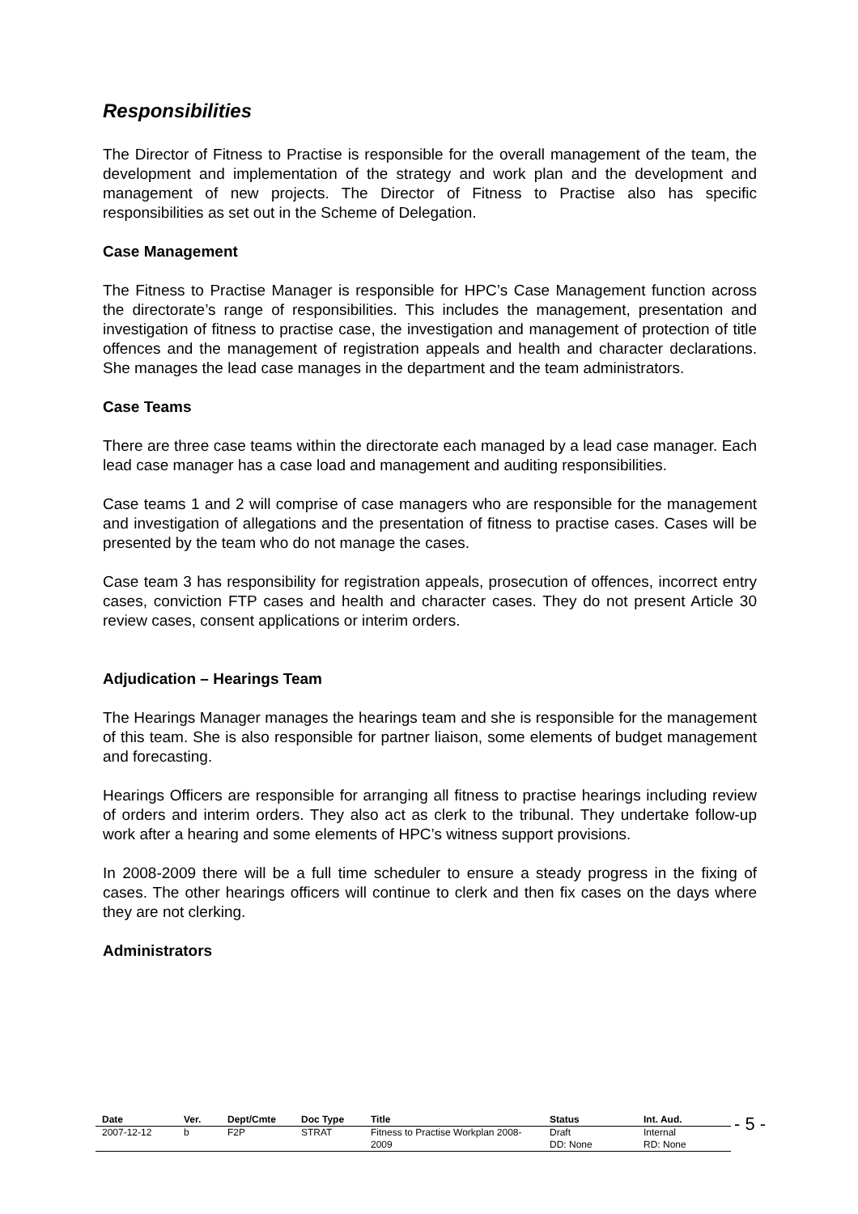Responsibilities
The Director of Fitness to Practise is responsible for the overall management of the team, the development and implementation of the strategy and work plan and the development and management of new projects. The Director of Fitness to Practise also has specific responsibilities as set out in the Scheme of Delegation.
Case Management
The Fitness to Practise Manager is responsible for HPC’s Case Management function across the directorate’s range of responsibilities. This includes the management, presentation and investigation of fitness to practise case, the investigation and management of protection of title offences and the management of registration appeals and health and character declarations. She manages the lead case manages in the department and the team administrators.
Case Teams
There are three case teams within the directorate each managed by a lead case manager. Each lead case manager has a case load and management and auditing responsibilities.
Case teams 1 and 2 will comprise of case managers who are responsible for the management and investigation of allegations and the presentation of fitness to practise cases. Cases will be presented by the team who do not manage the cases.
Case team 3 has responsibility for registration appeals, prosecution of offences, incorrect entry cases, conviction FTP cases and health and character cases. They do not present Article 30 review cases, consent applications or interim orders.
Adjudication – Hearings Team
The Hearings Manager manages the hearings team and she is responsible for the management of this team. She is also responsible for partner liaison, some elements of budget management and forecasting.
Hearings Officers are responsible for arranging all fitness to practise hearings including review of orders and interim orders. They also act as clerk to the tribunal. They undertake follow-up work after a hearing and some elements of HPC’s witness support provisions.
In 2008-2009 there will be a full time scheduler to ensure a steady progress in the fixing of cases. The other hearings officers will continue to clerk and then fix cases on the days where they are not clerking.
Administrators
| Date | Ver. | Dept/Cmte | Doc Type | Title | Status | Int. Aud. |
| --- | --- | --- | --- | --- | --- | --- |
| 2007-12-12 | b | F2P | STRAT | Fitness to Practise Workplan 2008-2009 | Draft DD: None | Internal RD: None |
- 5 -